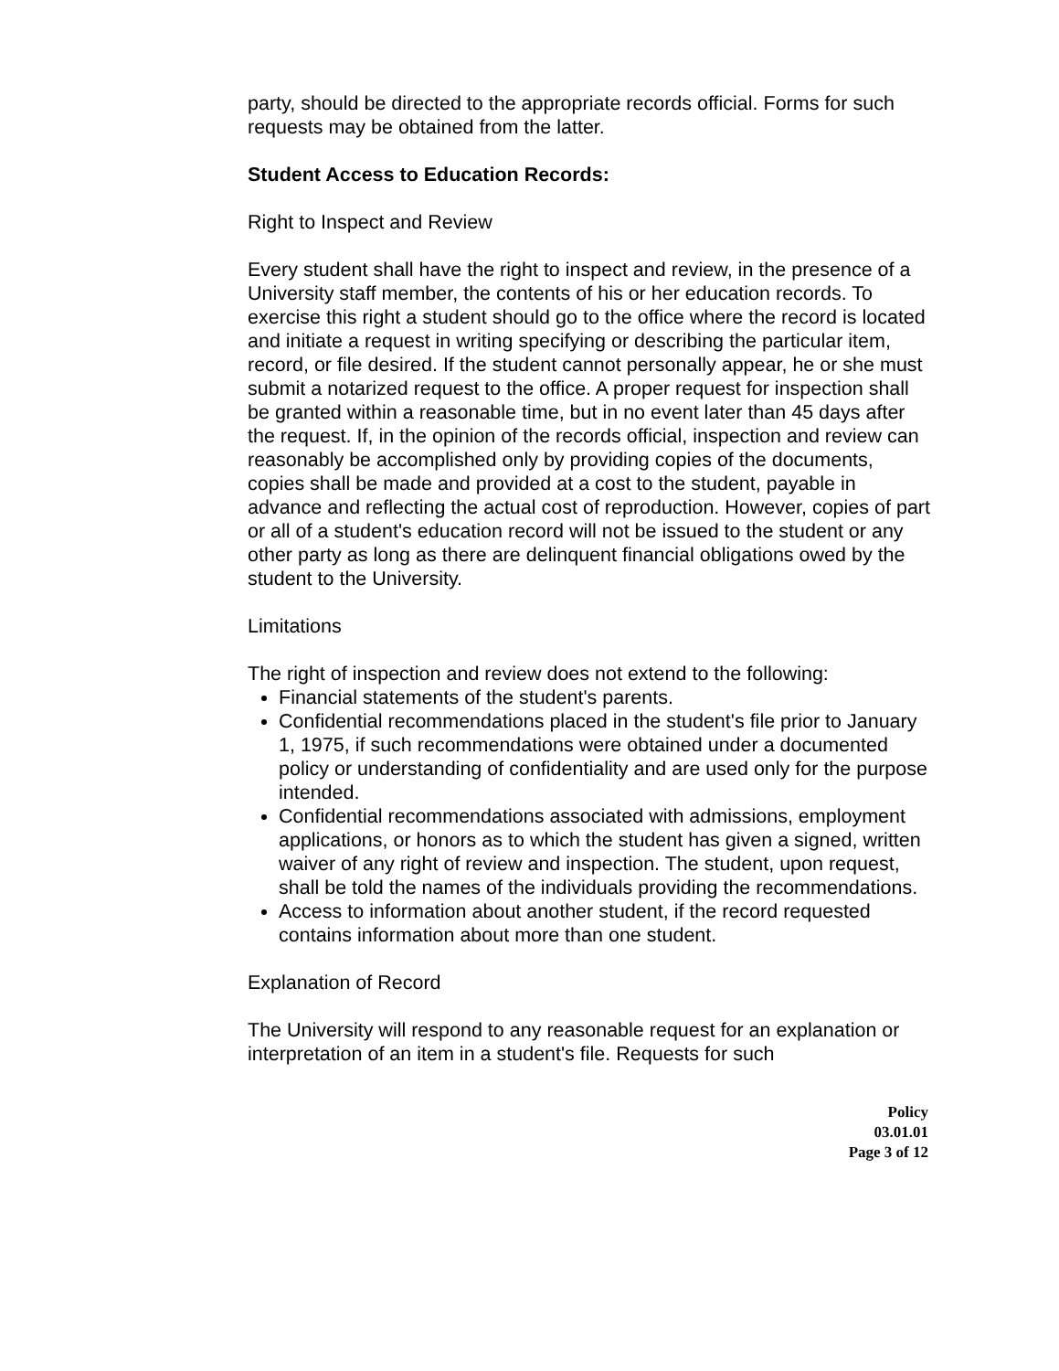party, should be directed to the appropriate records official. Forms for such requests may be obtained from the latter.
Student Access to Education Records:
Right to Inspect and Review
Every student shall have the right to inspect and review, in the presence of a University staff member, the contents of his or her education records. To exercise this right a student should go to the office where the record is located and initiate a request in writing specifying or describing the particular item, record, or file desired. If the student cannot personally appear, he or she must submit a notarized request to the office. A proper request for inspection shall be granted within a reasonable time, but in no event later than 45 days after the request. If, in the opinion of the records official, inspection and review can reasonably be accomplished only by providing copies of the documents, copies shall be made and provided at a cost to the student, payable in advance and reflecting the actual cost of reproduction. However, copies of part or all of a student's education record will not be issued to the student or any other party as long as there are delinquent financial obligations owed by the student to the University.
Limitations
The right of inspection and review does not extend to the following:
Financial statements of the student's parents.
Confidential recommendations placed in the student's file prior to January 1, 1975, if such recommendations were obtained under a documented policy or understanding of confidentiality and are used only for the purpose intended.
Confidential recommendations associated with admissions, employment applications, or honors as to which the student has given a signed, written waiver of any right of review and inspection. The student, upon request, shall be told the names of the individuals providing the recommendations.
Access to information about another student, if the record requested contains information about more than one student.
Explanation of Record
The University will respond to any reasonable request for an explanation or interpretation of an item in a student's file. Requests for such
Policy
03.01.01
Page 3 of 12